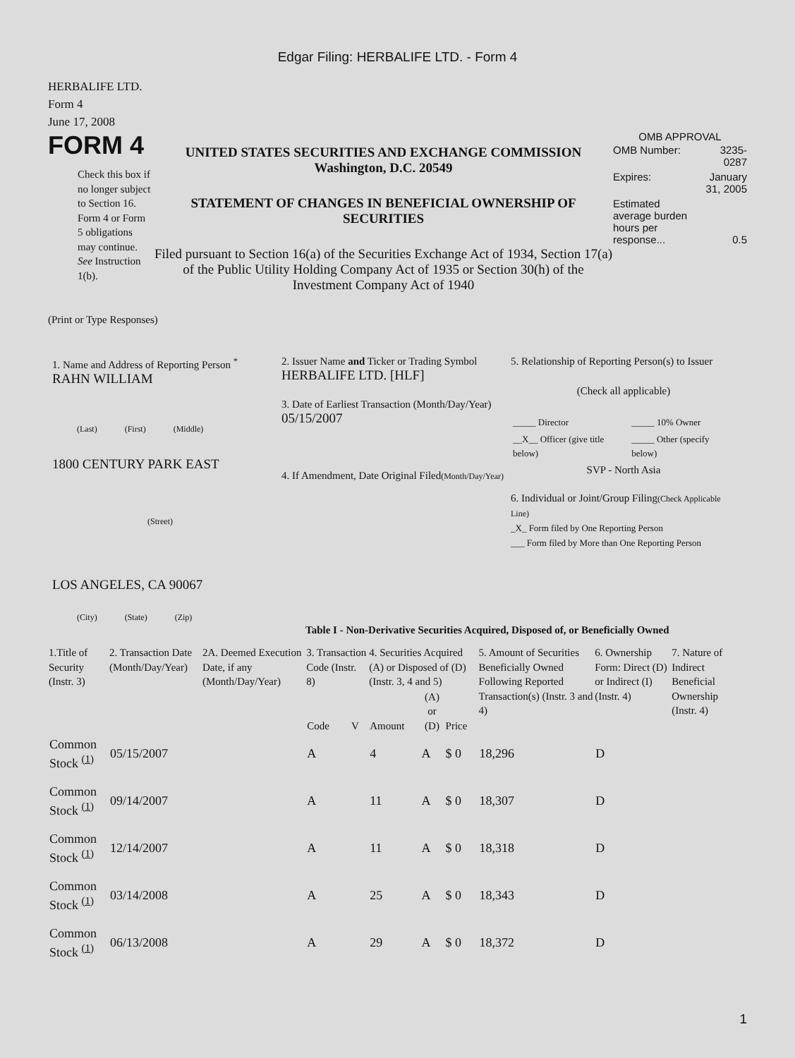Edgar Filing: HERBALIFE LTD. - Form 4
HERBALIFE LTD.
Form 4
June 17, 2008
FORM 4
Check this box if no longer subject to Section 16. Form 4 or Form 5 obligations may continue. See Instruction 1(b).
UNITED STATES SECURITIES AND EXCHANGE COMMISSION
Washington, D.C. 20549
STATEMENT OF CHANGES IN BENEFICIAL OWNERSHIP OF SECURITIES
Filed pursuant to Section 16(a) of the Securities Exchange Act of 1934, Section 17(a) of the Public Utility Holding Company Act of 1935 or Section 30(h) of the Investment Company Act of 1940
OMB APPROVAL
| OMB Number: | 3235-0287 |
| Expires: | January 31, 2005 |
| Estimated average burden hours per response... | 0.5 |
(Print or Type Responses)
1. Name and Address of Reporting Person <sup>*</sup>
RAHN WILLIAM
(Last) (First) (Middle)
1800 CENTURY PARK EAST
(Street)
LOS ANGELES, CA 90067
(City) (State) (Zip)
2. Issuer Name and Ticker or Trading Symbol
HERBALIFE LTD. [HLF]
3. Date of Earliest Transaction (Month/Day/Year)
05/15/2007
4. If Amendment, Date Original Filed(Month/Day/Year)
5. Relationship of Reporting Person(s) to Issuer
(Check all applicable)
| _____ Director | _____ 10% Owner |
| __X__ Officer (give title below) | _____ Other (specify below) |
SVP - North Asia
6. Individual or Joint/Group Filing(Check Applicable Line)
_X_ Form filed by One Reporting Person
___ Form filed by More than One Reporting Person
Table I - Non-Derivative Securities Acquired, Disposed of, or Beneficially Owned
| 1.Title of Security (Instr. 3) | 2. Transaction Date (Month/Day/Year) | 2A. Deemed Execution Date, if any (Month/Day/Year) | 3. Transaction Code (Instr. 8) | | 4. Securities Acquired (A) or Disposed of (D) (Instr. 3, 4 and 5) | | | 5. Amount of Securities Beneficially Owned Following Reported Transaction(s) (Instr. 3 and 4) | 6. Ownership Form: Direct (D) or Indirect (I) (Instr. 4) | 7. Nature of Indirect Beneficial Ownership (Instr. 4) |
| --- | --- | --- | --- | --- | --- | --- | --- | --- | --- | --- |
| | | | Code | V | Amount | (A) or (D) | Price | | | |
| Common Stock <sup>(1)</sup> | 05/15/2007 | | A | | 4 | A | $ 0 | 18,296 | D | |
| Common Stock <sup>(1)</sup> | 09/14/2007 | | A | | 11 | A | $ 0 | 18,307 | D | |
| Common Stock <sup>(1)</sup> | 12/14/2007 | | A | | 11 | A | $ 0 | 18,318 | D | |
| Common Stock <sup>(1)</sup> | 03/14/2008 | | A | | 25 | A | $ 0 | 18,343 | D | |
| Common Stock <sup>(1)</sup> | 06/13/2008 | | A | | 29 | A | $ 0 | 18,372 | D | |
1